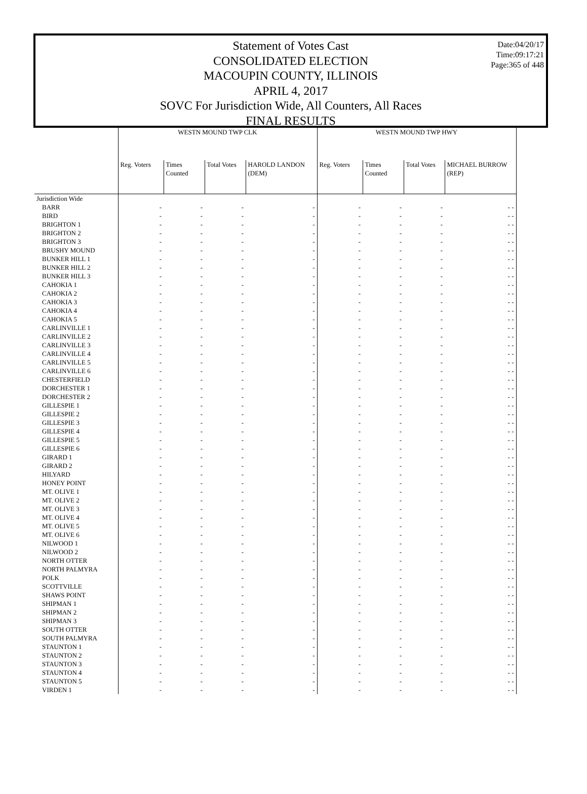Date:04/20/17
Time:09:17:21
Page:365 of 448
Statement of Votes Cast
CONSOLIDATED ELECTION
MACOUPIN COUNTY, ILLINOIS
APRIL 4, 2017
SOVC For Jurisdiction Wide, All Counters, All Races
FINAL RESULTS
| | WESTN MOUND TWP CLK | | | | WESTN MOUND TWP HWY | | | |
| --- | --- | --- | --- | --- | --- | --- | --- | --- |
| | Reg. Voters | Times Counted | Total Votes | HAROLD LANDON (DEM) | Reg. Voters | Times Counted | Total Votes | MICHAEL BURROW (REP) |
| Jurisdiction Wide | | | | | | | | |
| BARR | - | - | - | - | - | - | - | - - |
| BIRD | - | - | - | - | - | - | - | - - |
| BRIGHTON 1 | - | - | - | - | - | - | - | - - |
| BRIGHTON 2 | - | - | - | - | - | - | - | - - |
| BRIGHTON 3 | - | - | - | - | - | - | - | - - |
| BRUSHY MOUND | - | - | - | - | - | - | - | - - |
| BUNKER HILL 1 | - | - | - | - | - | - | - | - - |
| BUNKER HILL 2 | - | - | - | - | - | - | - | - - |
| BUNKER HILL 3 | - | - | - | - | - | - | - | - - |
| CAHOKIA 1 | - | - | - | - | - | - | - | - - |
| CAHOKIA 2 | - | - | - | - | - | - | - | - - |
| CAHOKIA 3 | - | - | - | - | - | - | - | - - |
| CAHOKIA 4 | - | - | - | - | - | - | - | - - |
| CAHOKIA 5 | - | - | - | - | - | - | - | - - |
| CARLINVILLE 1 | - | - | - | - | - | - | - | - - |
| CARLINVILLE 2 | - | - | - | - | - | - | - | - - |
| CARLINVILLE 3 | - | - | - | - | - | - | - | - - |
| CARLINVILLE 4 | - | - | - | - | - | - | - | - - |
| CARLINVILLE 5 | - | - | - | - | - | - | - | - - |
| CARLINVILLE 6 | - | - | - | - | - | - | - | - - |
| CHESTERFIELD | - | - | - | - | - | - | - | - - |
| DORCHESTER 1 | - | - | - | - | - | - | - | - - |
| DORCHESTER 2 | - | - | - | - | - | - | - | - - |
| GILLESPIE 1 | - | - | - | - | - | - | - | - - |
| GILLESPIE 2 | - | - | - | - | - | - | - | - - |
| GILLESPIE 3 | - | - | - | - | - | - | - | - - |
| GILLESPIE 4 | - | - | - | - | - | - | - | - - |
| GILLESPIE 5 | - | - | - | - | - | - | - | - - |
| GILLESPIE 6 | - | - | - | - | - | - | - | - - |
| GIRARD 1 | - | - | - | - | - | - | - | - - |
| GIRARD 2 | - | - | - | - | - | - | - | - - |
| HILYARD | - | - | - | - | - | - | - | - - |
| HONEY POINT | - | - | - | - | - | - | - | - - |
| MT. OLIVE 1 | - | - | - | - | - | - | - | - - |
| MT. OLIVE 2 | - | - | - | - | - | - | - | - - |
| MT. OLIVE 3 | - | - | - | - | - | - | - | - - |
| MT. OLIVE 4 | - | - | - | - | - | - | - | - - |
| MT. OLIVE 5 | - | - | - | - | - | - | - | - - |
| MT. OLIVE 6 | - | - | - | - | - | - | - | - - |
| NILWOOD 1 | - | - | - | - | - | - | - | - - |
| NILWOOD 2 | - | - | - | - | - | - | - | - - |
| NORTH OTTER | - | - | - | - | - | - | - | - - |
| NORTH PALMYRA | - | - | - | - | - | - | - | - - |
| POLK | - | - | - | - | - | - | - | - - |
| SCOTTVILLE | - | - | - | - | - | - | - | - - |
| SHAWS POINT | - | - | - | - | - | - | - | - - |
| SHIPMAN 1 | - | - | - | - | - | - | - | - - |
| SHIPMAN 2 | - | - | - | - | - | - | - | - - |
| SHIPMAN 3 | - | - | - | - | - | - | - | - - |
| SOUTH OTTER | - | - | - | - | - | - | - | - - |
| SOUTH PALMYRA | - | - | - | - | - | - | - | - - |
| STAUNTON 1 | - | - | - | - | - | - | - | - - |
| STAUNTON 2 | - | - | - | - | - | - | - | - - |
| STAUNTON 3 | - | - | - | - | - | - | - | - - |
| STAUNTON 4 | - | - | - | - | - | - | - | - - |
| STAUNTON 5 | - | - | - | - | - | - | - | - - |
| VIRDEN 1 | - | - | - | - | - | - | - | - - |